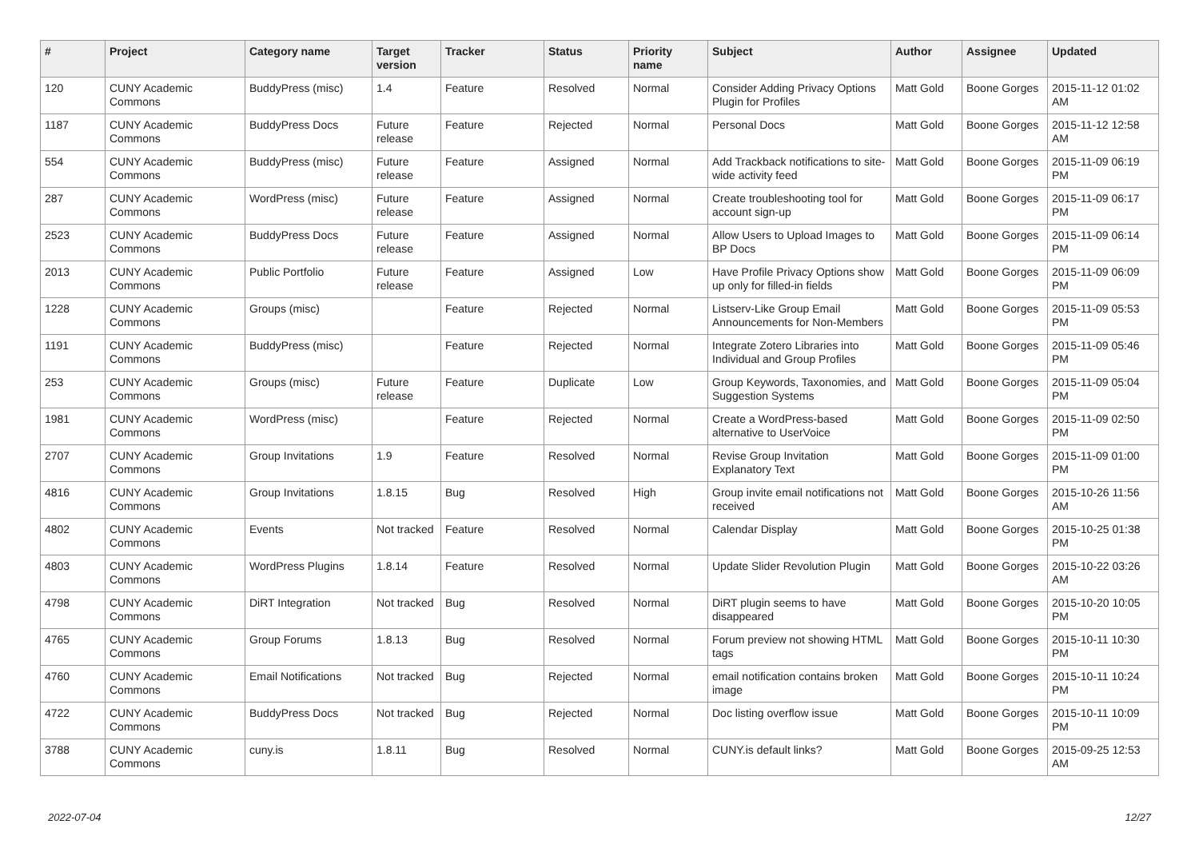| # | Project | Category name | Target version | Tracker | Status | Priority name | Subject | Author | Assignee | Updated |
| --- | --- | --- | --- | --- | --- | --- | --- | --- | --- | --- |
| 120 | CUNY Academic Commons | BuddyPress (misc) | 1.4 | Feature | Resolved | Normal | Consider Adding Privacy Options Plugin for Profiles | Matt Gold | Boone Gorges | 2015-11-12 01:02 AM |
| 1187 | CUNY Academic Commons | BuddyPress Docs | Future release | Feature | Rejected | Normal | Personal Docs | Matt Gold | Boone Gorges | 2015-11-12 12:58 AM |
| 554 | CUNY Academic Commons | BuddyPress (misc) | Future release | Feature | Assigned | Normal | Add Trackback notifications to site-wide activity feed | Matt Gold | Boone Gorges | 2015-11-09 06:19 PM |
| 287 | CUNY Academic Commons | WordPress (misc) | Future release | Feature | Assigned | Normal | Create troubleshooting tool for account sign-up | Matt Gold | Boone Gorges | 2015-11-09 06:17 PM |
| 2523 | CUNY Academic Commons | BuddyPress Docs | Future release | Feature | Assigned | Normal | Allow Users to Upload Images to BP Docs | Matt Gold | Boone Gorges | 2015-11-09 06:14 PM |
| 2013 | CUNY Academic Commons | Public Portfolio | Future release | Feature | Assigned | Low | Have Profile Privacy Options show up only for filled-in fields | Matt Gold | Boone Gorges | 2015-11-09 06:09 PM |
| 1228 | CUNY Academic Commons | Groups (misc) | | Feature | Rejected | Normal | Listserv-Like Group Email Announcements for Non-Members | Matt Gold | Boone Gorges | 2015-11-09 05:53 PM |
| 1191 | CUNY Academic Commons | BuddyPress (misc) | | Feature | Rejected | Normal | Integrate Zotero Libraries into Individual and Group Profiles | Matt Gold | Boone Gorges | 2015-11-09 05:46 PM |
| 253 | CUNY Academic Commons | Groups (misc) | Future release | Feature | Duplicate | Low | Group Keywords, Taxonomies, and Suggestion Systems | Matt Gold | Boone Gorges | 2015-11-09 05:04 PM |
| 1981 | CUNY Academic Commons | WordPress (misc) | | Feature | Rejected | Normal | Create a WordPress-based alternative to UserVoice | Matt Gold | Boone Gorges | 2015-11-09 02:50 PM |
| 2707 | CUNY Academic Commons | Group Invitations | 1.9 | Feature | Resolved | Normal | Revise Group Invitation Explanatory Text | Matt Gold | Boone Gorges | 2015-11-09 01:00 PM |
| 4816 | CUNY Academic Commons | Group Invitations | 1.8.15 | Bug | Resolved | High | Group invite email notifications not received | Matt Gold | Boone Gorges | 2015-10-26 11:56 AM |
| 4802 | CUNY Academic Commons | Events | Not tracked | Feature | Resolved | Normal | Calendar Display | Matt Gold | Boone Gorges | 2015-10-25 01:38 PM |
| 4803 | CUNY Academic Commons | WordPress Plugins | 1.8.14 | Feature | Resolved | Normal | Update Slider Revolution Plugin | Matt Gold | Boone Gorges | 2015-10-22 03:26 AM |
| 4798 | CUNY Academic Commons | DiRT Integration | Not tracked | Bug | Resolved | Normal | DiRT plugin seems to have disappeared | Matt Gold | Boone Gorges | 2015-10-20 10:05 PM |
| 4765 | CUNY Academic Commons | Group Forums | 1.8.13 | Bug | Resolved | Normal | Forum preview not showing HTML tags | Matt Gold | Boone Gorges | 2015-10-11 10:30 PM |
| 4760 | CUNY Academic Commons | Email Notifications | Not tracked | Bug | Rejected | Normal | email notification contains broken image | Matt Gold | Boone Gorges | 2015-10-11 10:24 PM |
| 4722 | CUNY Academic Commons | BuddyPress Docs | Not tracked | Bug | Rejected | Normal | Doc listing overflow issue | Matt Gold | Boone Gorges | 2015-10-11 10:09 PM |
| 3788 | CUNY Academic Commons | cuny.is | 1.8.11 | Bug | Resolved | Normal | CUNY.is default links? | Matt Gold | Boone Gorges | 2015-09-25 12:53 AM |
2022-07-04 12/27